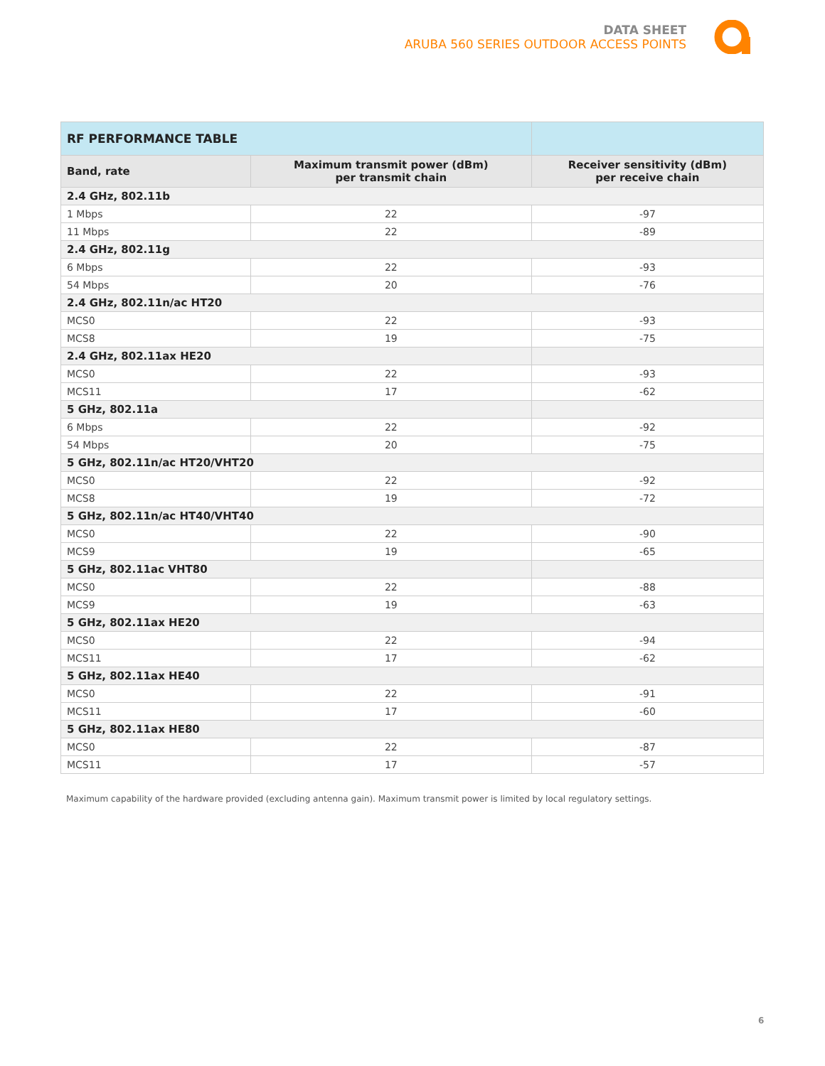DATA SHEET
ARUBA 560 SERIES OUTDOOR ACCESS POINTS
| RF PERFORMANCE TABLE | | |
| --- | --- | --- |
| Band, rate | Maximum transmit power (dBm) per transmit chain | Receiver sensitivity (dBm) per receive chain |
| 2.4 GHz, 802.11b | | |
| 1 Mbps | 22 | -97 |
| 11 Mbps | 22 | -89 |
| 2.4 GHz, 802.11g | | |
| 6 Mbps | 22 | -93 |
| 54 Mbps | 20 | -76 |
| 2.4 GHz, 802.11n/ac HT20 | | |
| MCS0 | 22 | -93 |
| MCS8 | 19 | -75 |
| 2.4 GHz, 802.11ax HE20 | | |
| MCS0 | 22 | -93 |
| MCS11 | 17 | -62 |
| 5 GHz, 802.11a | | |
| 6 Mbps | 22 | -92 |
| 54 Mbps | 20 | -75 |
| 5 GHz, 802.11n/ac HT20/VHT20 | | |
| MCS0 | 22 | -92 |
| MCS8 | 19 | -72 |
| 5 GHz, 802.11n/ac HT40/VHT40 | | |
| MCS0 | 22 | -90 |
| MCS9 | 19 | -65 |
| 5 GHz, 802.11ac VHT80 | | |
| MCS0 | 22 | -88 |
| MCS9 | 19 | -63 |
| 5 GHz, 802.11ax HE20 | | |
| MCS0 | 22 | -94 |
| MCS11 | 17 | -62 |
| 5 GHz, 802.11ax HE40 | | |
| MCS0 | 22 | -91 |
| MCS11 | 17 | -60 |
| 5 GHz, 802.11ax HE80 | | |
| MCS0 | 22 | -87 |
| MCS11 | 17 | -57 |
Maximum capability of the hardware provided (excluding antenna gain). Maximum transmit power is limited by local regulatory settings.
6